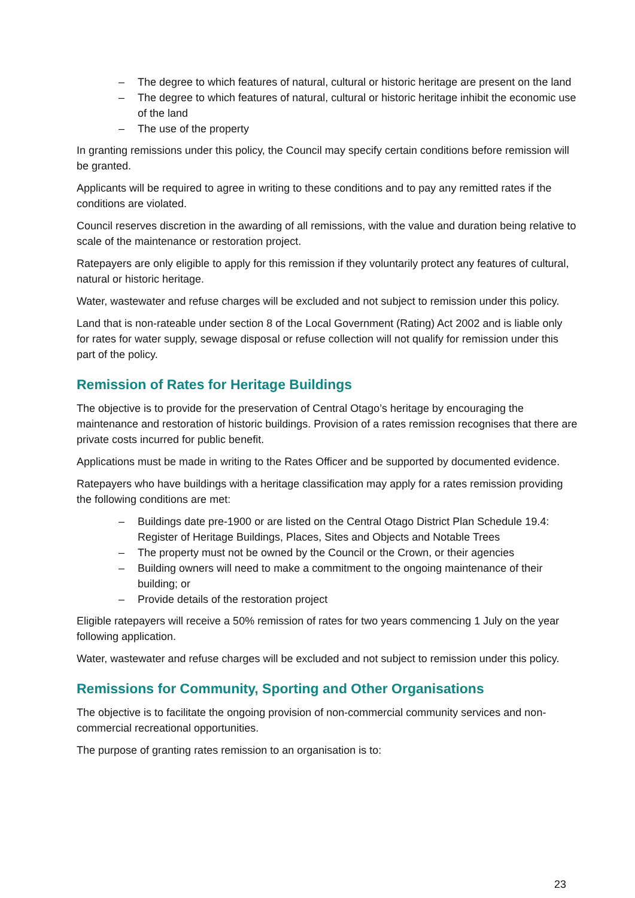– The degree to which features of natural, cultural or historic heritage are present on the land
– The degree to which features of natural, cultural or historic heritage inhibit the economic use of the land
– The use of the property
In granting remissions under this policy, the Council may specify certain conditions before remission will be granted.
Applicants will be required to agree in writing to these conditions and to pay any remitted rates if the conditions are violated.
Council reserves discretion in the awarding of all remissions, with the value and duration being relative to scale of the maintenance or restoration project.
Ratepayers are only eligible to apply for this remission if they voluntarily protect any features of cultural, natural or historic heritage.
Water, wastewater and refuse charges will be excluded and not subject to remission under this policy.
Land that is non-rateable under section 8 of the Local Government (Rating) Act 2002 and is liable only for rates for water supply, sewage disposal or refuse collection will not qualify for remission under this part of the policy.
Remission of Rates for Heritage Buildings
The objective is to provide for the preservation of Central Otago’s heritage by encouraging the maintenance and restoration of historic buildings. Provision of a rates remission recognises that there are private costs incurred for public benefit.
Applications must be made in writing to the Rates Officer and be supported by documented evidence.
Ratepayers who have buildings with a heritage classification may apply for a rates remission providing the following conditions are met:
– Buildings date pre-1900 or are listed on the Central Otago District Plan Schedule 19.4: Register of Heritage Buildings, Places, Sites and Objects and Notable Trees
– The property must not be owned by the Council or the Crown, or their agencies
– Building owners will need to make a commitment to the ongoing maintenance of their building; or
– Provide details of the restoration project
Eligible ratepayers will receive a 50% remission of rates for two years commencing 1 July on the year following application.
Water, wastewater and refuse charges will be excluded and not subject to remission under this policy.
Remissions for Community, Sporting and Other Organisations
The objective is to facilitate the ongoing provision of non-commercial community services and non-commercial recreational opportunities.
The purpose of granting rates remission to an organisation is to:
23